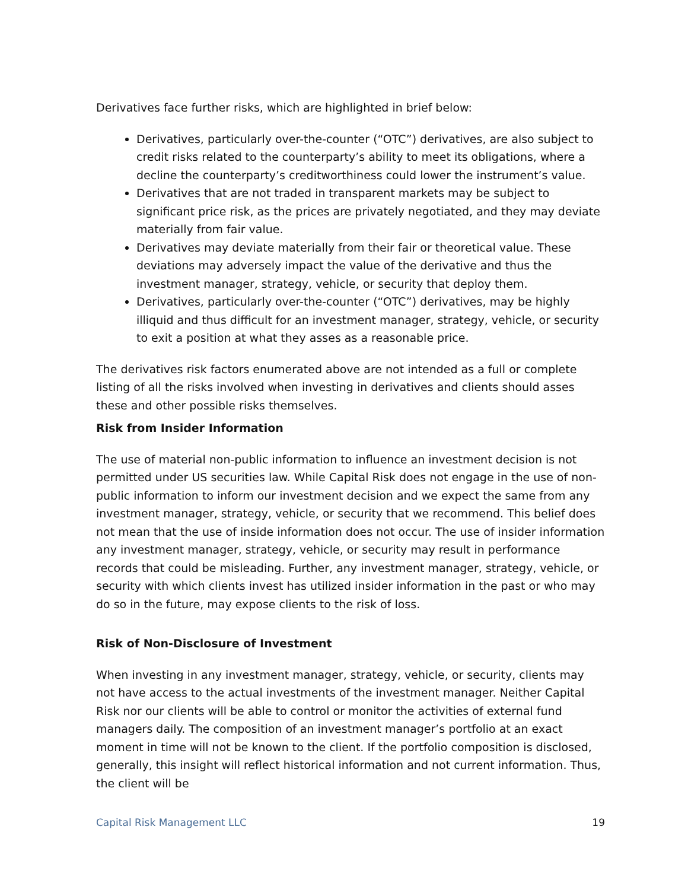Derivatives face further risks, which are highlighted in brief below:
Derivatives, particularly over-the-counter (“OTC”) derivatives, are also subject to credit risks related to the counterparty’s ability to meet its obligations, where a decline the counterparty’s creditworthiness could lower the instrument’s value.
Derivatives that are not traded in transparent markets may be subject to significant price risk, as the prices are privately negotiated, and they may deviate materially from fair value.
Derivatives may deviate materially from their fair or theoretical value. These deviations may adversely impact the value of the derivative and thus the investment manager, strategy, vehicle, or security that deploy them.
Derivatives, particularly over-the-counter (“OTC”) derivatives, may be highly illiquid and thus difficult for an investment manager, strategy, vehicle, or security to exit a position at what they asses as a reasonable price.
The derivatives risk factors enumerated above are not intended as a full or complete listing of all the risks involved when investing in derivatives and clients should asses these and other possible risks themselves.
Risk from Insider Information
The use of material non-public information to influence an investment decision is not permitted under US securities law. While Capital Risk does not engage in the use of non-public information to inform our investment decision and we expect the same from any investment manager, strategy, vehicle, or security that we recommend. This belief does not mean that the use of inside information does not occur. The use of insider information any investment manager, strategy, vehicle, or security may result in performance records that could be misleading. Further, any investment manager, strategy, vehicle, or security with which clients invest has utilized insider information in the past or who may do so in the future, may expose clients to the risk of loss.
Risk of Non-Disclosure of Investment
When investing in any investment manager, strategy, vehicle, or security, clients may not have access to the actual investments of the investment manager. Neither Capital Risk nor our clients will be able to control or monitor the activities of external fund managers daily. The composition of an investment manager’s portfolio at an exact moment in time will not be known to the client. If the portfolio composition is disclosed, generally, this insight will reflect historical information and not current information. Thus, the client will be
Capital Risk Management LLC 19